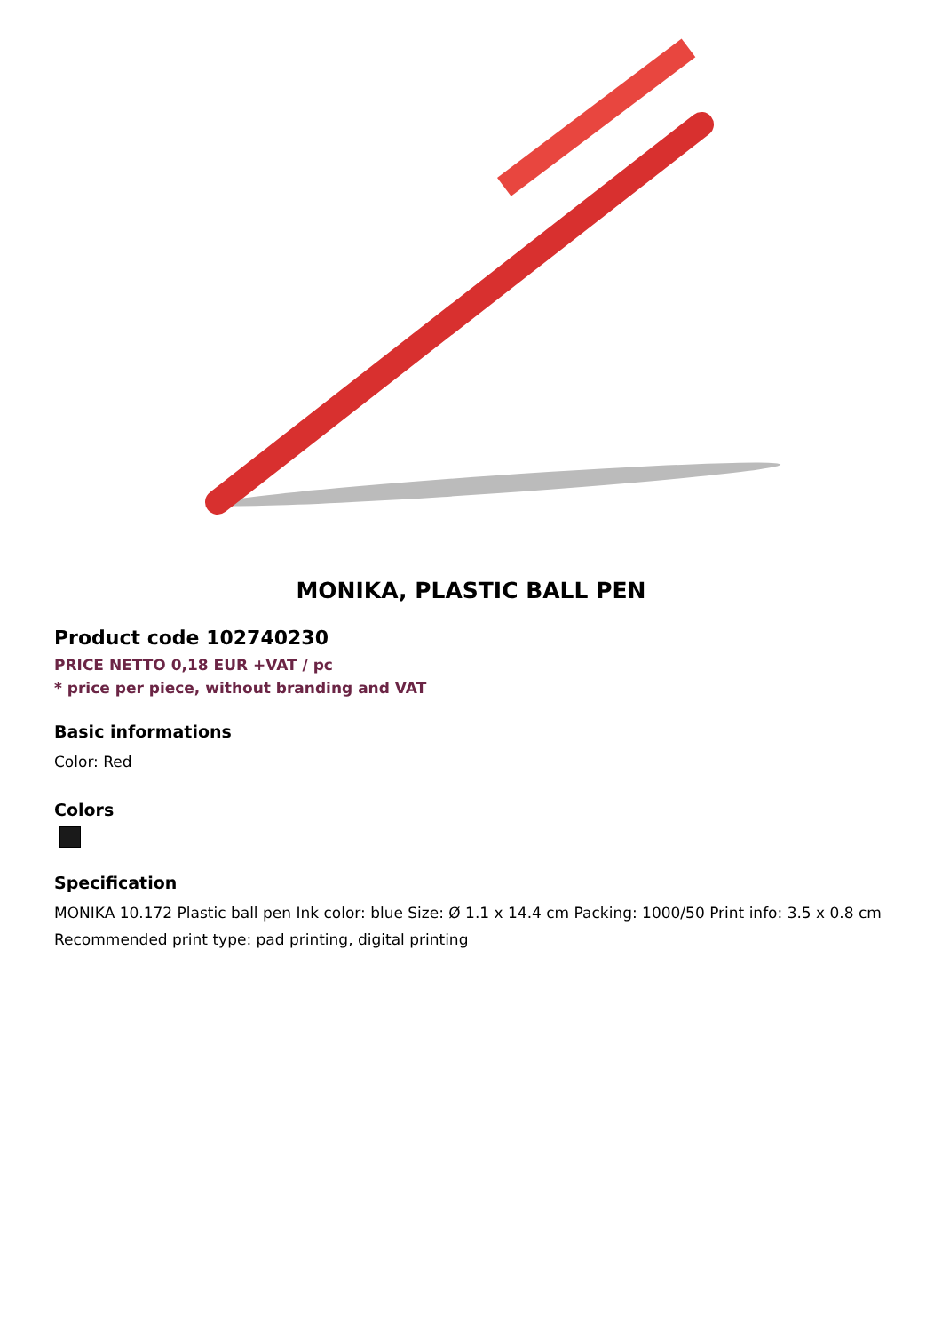MONIKA, PLASTIC BALL PEN
Product code 102740230
PRICE NETTO 0,18 EUR +VAT / pc
* price per piece, without branding and VAT
Basic informations
Color: Red
Colors
Specification
MONIKA 10.172 Plastic ball pen Ink color: blue Size: Ø 1.1 x 14.4 cm Packing: 1000/50 Print info: 3.5 x 0.8 cm Recommended print type: pad printing, digital printing